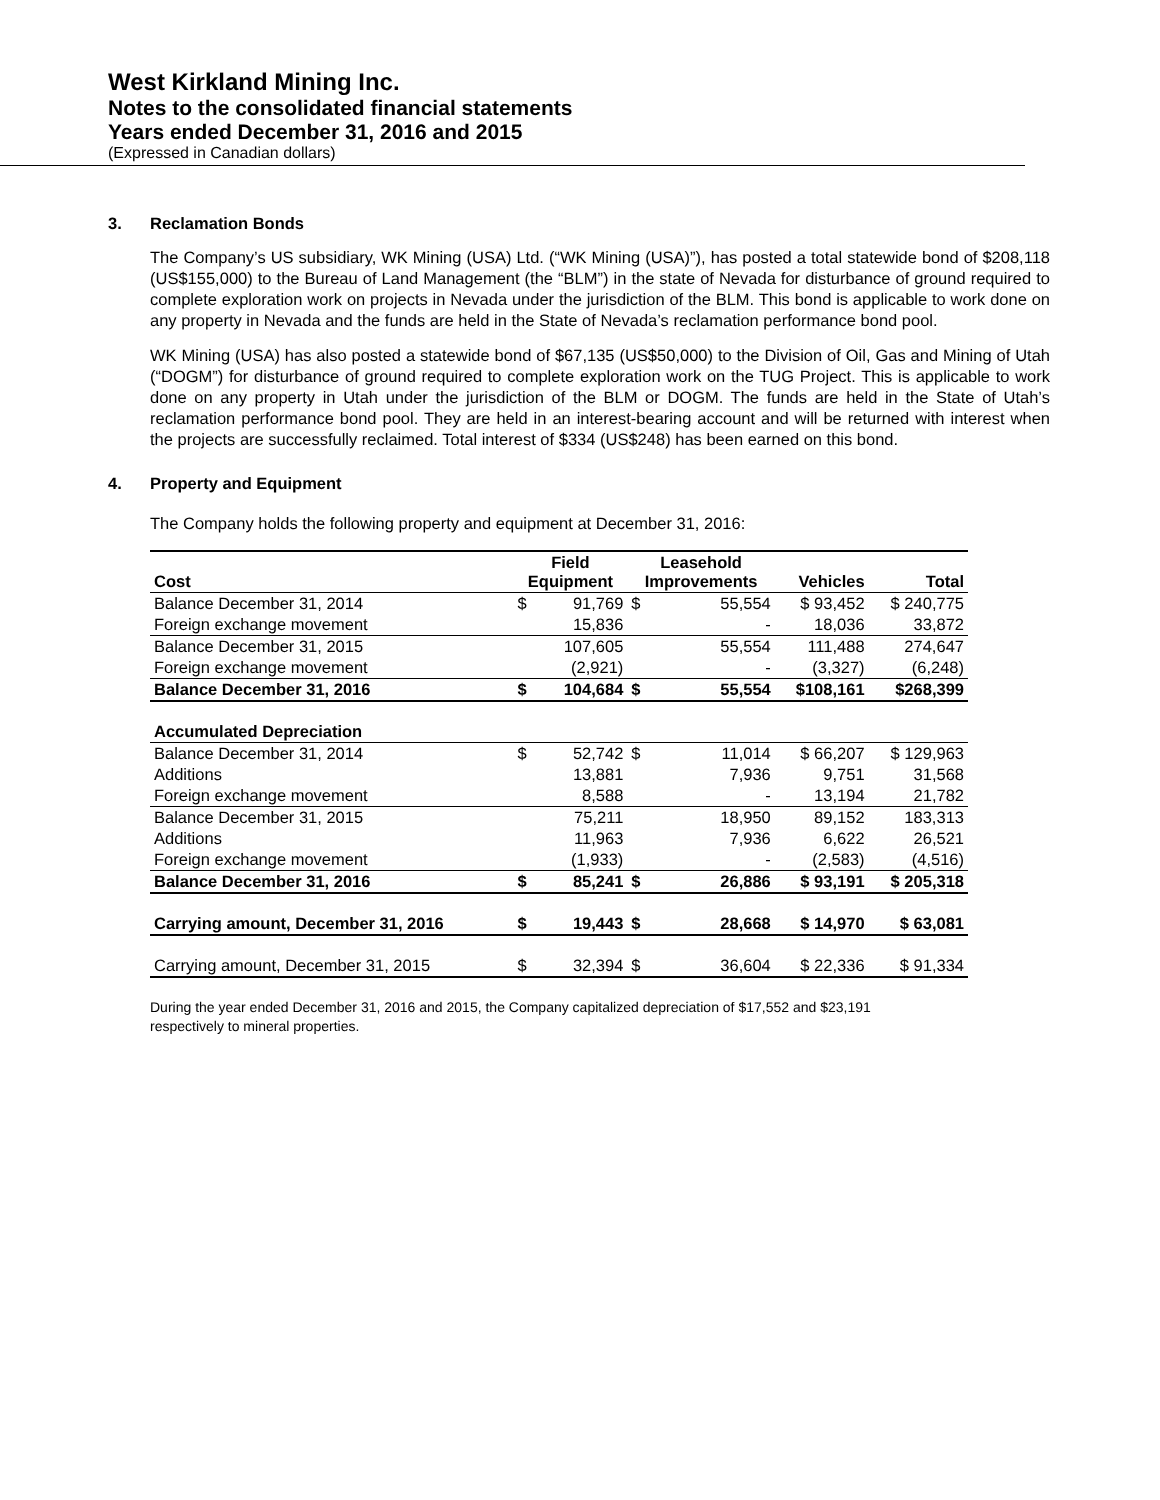West Kirkland Mining Inc.
Notes to the consolidated financial statements
Years ended December 31, 2016 and 2015
(Expressed in Canadian dollars)
3. Reclamation Bonds
The Company’s US subsidiary, WK Mining (USA) Ltd. (“WK Mining (USA)”), has posted a total statewide bond of $208,118 (US$155,000) to the Bureau of Land Management (the “BLM”) in the state of Nevada for disturbance of ground required to complete exploration work on projects in Nevada under the jurisdiction of the BLM. This bond is applicable to work done on any property in Nevada and the funds are held in the State of Nevada’s reclamation performance bond pool.
WK Mining (USA) has also posted a statewide bond of $67,135 (US$50,000) to the Division of Oil, Gas and Mining of Utah (“DOGM”) for disturbance of ground required to complete exploration work on the TUG Project. This is applicable to work done on any property in Utah under the jurisdiction of the BLM or DOGM. The funds are held in the State of Utah’s reclamation performance bond pool. They are held in an interest-bearing account and will be returned with interest when the projects are successfully reclaimed. Total interest of $334 (US$248) has been earned on this bond.
4. Property and Equipment
The Company holds the following property and equipment at December 31, 2016:
| Cost | Field Equipment | | Leasehold Improvements | | Vehicles | Total |
| --- | --- | --- | --- | --- | --- | --- |
| Balance December 31, 2014 | $ | 91,769 | $ | 55,554 | $ 93,452 | $ 240,775 |
| Foreign exchange movement | | 15,836 | | - | 18,036 | 33,872 |
| Balance December 31, 2015 | | 107,605 | | 55,554 | 111,488 | 274,647 |
| Foreign exchange movement | | (2,921) | | - | (3,327) | (6,248) |
| Balance December 31, 2016 | $ | 104,684 | $ | 55,554 | $108,161 | $268,399 |
| Accumulated Depreciation | | | | | | |
| Balance December 31, 2014 | $ | 52,742 | $ | 11,014 | $ 66,207 | $ 129,963 |
| Additions | | 13,881 | | 7,936 | 9,751 | 31,568 |
| Foreign exchange movement | | 8,588 | | - | 13,194 | 21,782 |
| Balance December 31, 2015 | | 75,211 | | 18,950 | 89,152 | 183,313 |
| Additions | | 11,963 | | 7,936 | 6,622 | 26,521 |
| Foreign exchange movement | | (1,933) | | - | (2,583) | (4,516) |
| Balance December 31, 2016 | $ | 85,241 | $ | 26,886 | $ 93,191 | $ 205,318 |
| Carrying amount, December 31, 2016 | $ | 19,443 | $ | 28,668 | $ 14,970 | $ 63,081 |
| Carrying amount, December 31, 2015 | $ | 32,394 | $ | 36,604 | $ 22,336 | $ 91,334 |
During the year ended December 31, 2016 and 2015, the Company capitalized depreciation of $17,552 and $23,191 respectively to mineral properties.